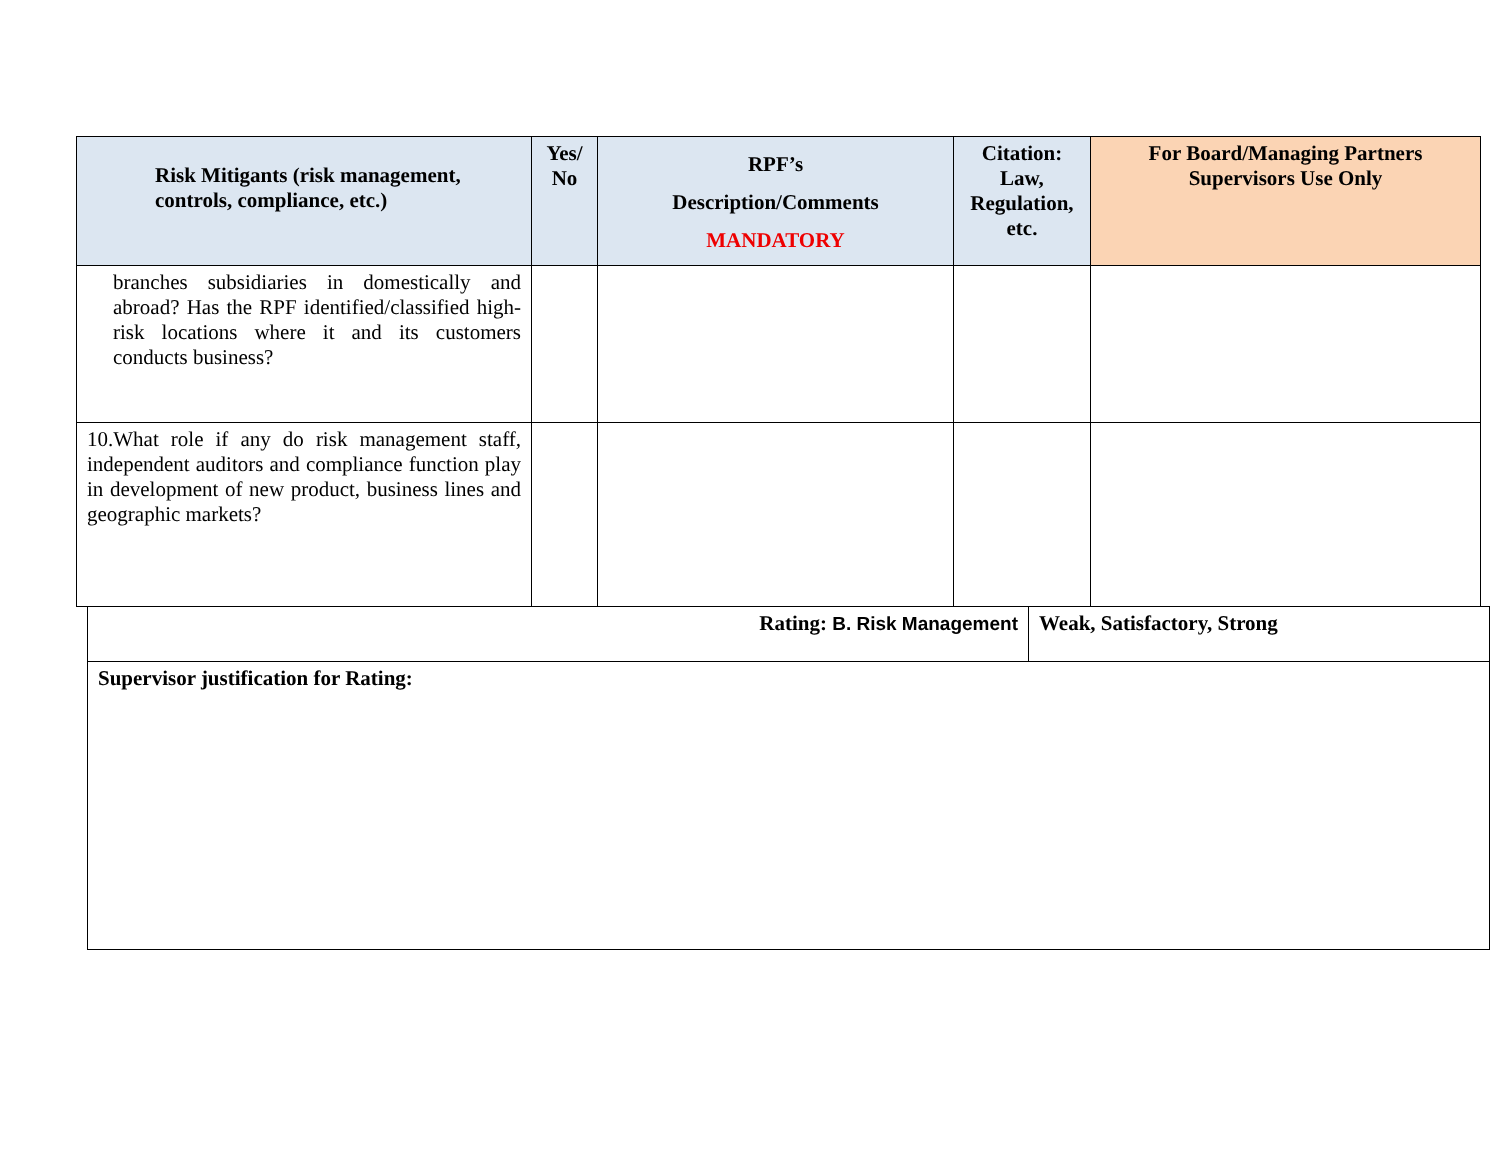| Risk Mitigants (risk management, controls, compliance, etc.) | Yes/ No | RPF’s Description/Comments MANDATORY | Citation: Law, Regulation, etc. | For Board/Managing Partners Supervisors Use Only |
| --- | --- | --- | --- | --- |
| branches subsidiaries in domestically and abroad? Has the RPF identified/classified high-risk locations where it and its customers conducts business? | | | | |
| 10.What role if any do risk management staff, independent auditors and compliance function play in development of new product, business lines and geographic markets? | | | | |
| Rating: B. Risk Management | Weak, Satisfactory, Strong |
| Supervisor justification for Rating: | |